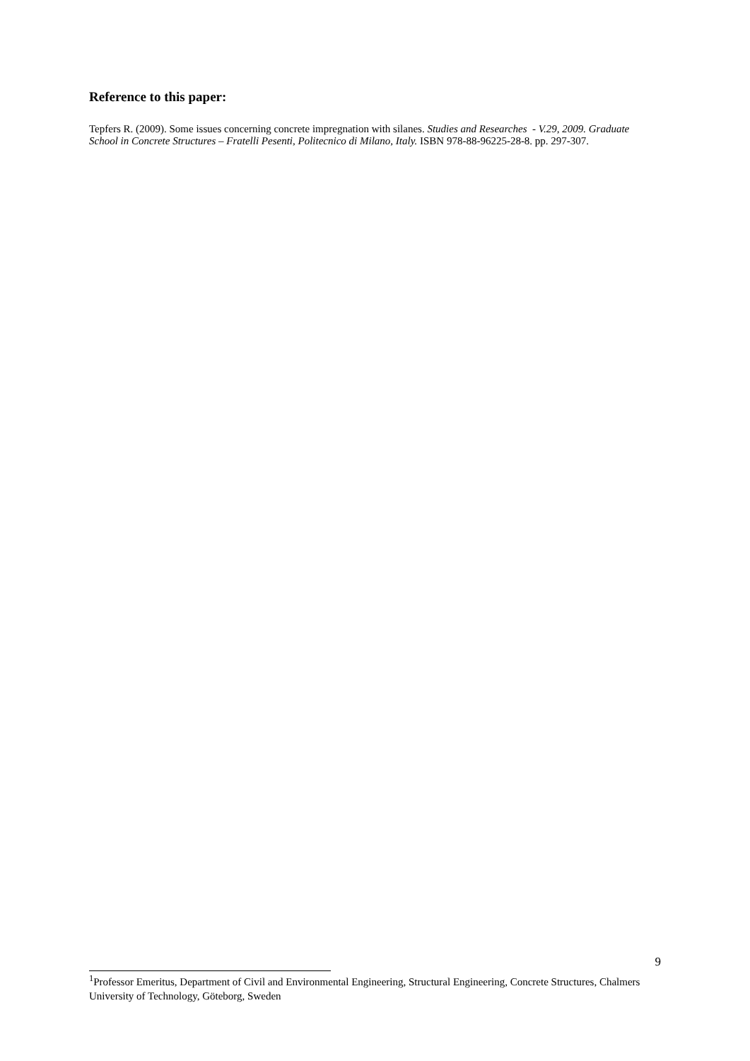Reference to this paper:
Tepfers R. (2009). Some issues concerning concrete impregnation with silanes. Studies and Researches - V.29, 2009. Graduate School in Concrete Structures – Fratelli Pesenti, Politecnico di Milano, Italy. ISBN 978-88-96225-28-8. pp. 297-307.
9
<sup>1</sup> Professor Emeritus, Department of Civil and Environmental Engineering, Structural Engineering, Concrete Structures, Chalmers University of Technology, Göteborg, Sweden